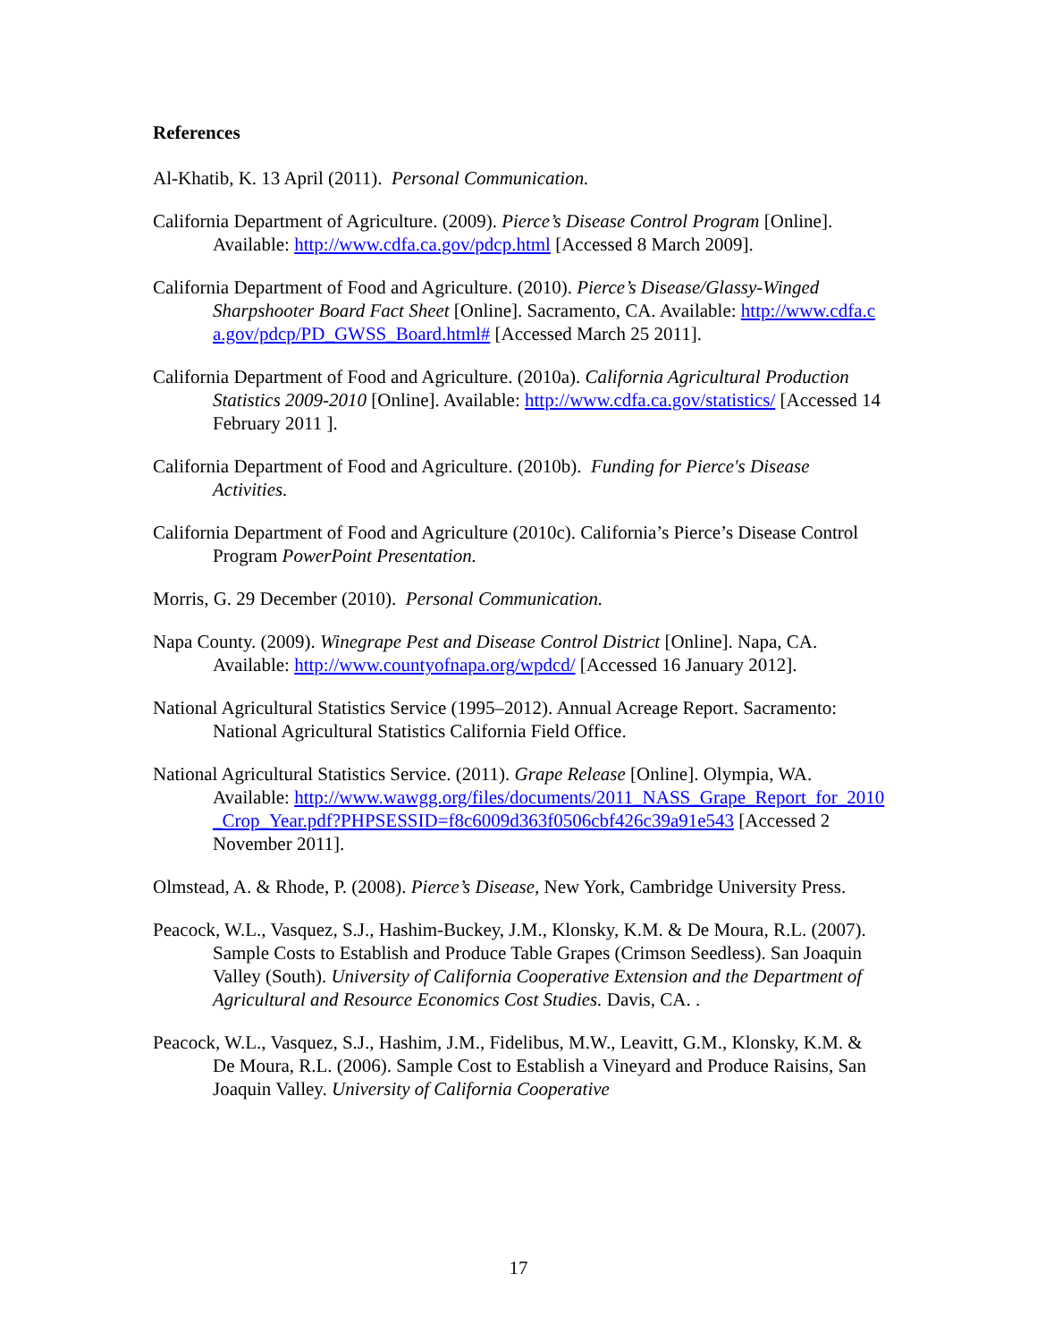References
Al-Khatib, K. 13 April (2011). Personal Communication.
California Department of Agriculture. (2009). Pierce’s Disease Control Program [Online]. Available: http://www.cdfa.ca.gov/pdcp.html [Accessed 8 March 2009].
California Department of Food and Agriculture. (2010). Pierce’s Disease/Glassy-Winged Sharpshooter Board Fact Sheet [Online]. Sacramento, CA. Available: http://www.cdfa.ca.gov/pdcp/PD_GWSS_Board.html# [Accessed March 25 2011].
California Department of Food and Agriculture. (2010a). California Agricultural Production Statistics 2009-2010 [Online]. Available: http://www.cdfa.ca.gov/statistics/ [Accessed 14 February 2011 ].
California Department of Food and Agriculture. (2010b). Funding for Pierce's Disease Activities.
California Department of Food and Agriculture (2010c). California’s Pierce’s Disease Control Program PowerPoint Presentation.
Morris, G. 29 December (2010). Personal Communication.
Napa County. (2009). Winegrape Pest and Disease Control District [Online]. Napa, CA. Available: http://www.countyofnapa.org/wpdcd/ [Accessed 16 January 2012].
National Agricultural Statistics Service (1995–2012). Annual Acreage Report. Sacramento: National Agricultural Statistics California Field Office.
National Agricultural Statistics Service. (2011). Grape Release [Online]. Olympia, WA. Available: http://www.wawgg.org/files/documents/2011_NASS_Grape_Report_for_2010_Crop_Year.pdf?PHPSESSID=f8c6009d363f0506cbf426c39a91e543 [Accessed 2 November 2011].
Olmstead, A. & Rhode, P. (2008). Pierce’s Disease, New York, Cambridge University Press.
Peacock, W.L., Vasquez, S.J., Hashim-Buckey, J.M., Klonsky, K.M. & De Moura, R.L. (2007). Sample Costs to Establish and Produce Table Grapes (Crimson Seedless). San Joaquin Valley (South). University of California Cooperative Extension and the Department of Agricultural and Resource Economics Cost Studies. Davis, CA. .
Peacock, W.L., Vasquez, S.J., Hashim, J.M., Fidelibus, M.W., Leavitt, G.M., Klonsky, K.M. & De Moura, R.L. (2006). Sample Cost to Establish a Vineyard and Produce Raisins, San Joaquin Valley. University of California Cooperative
17